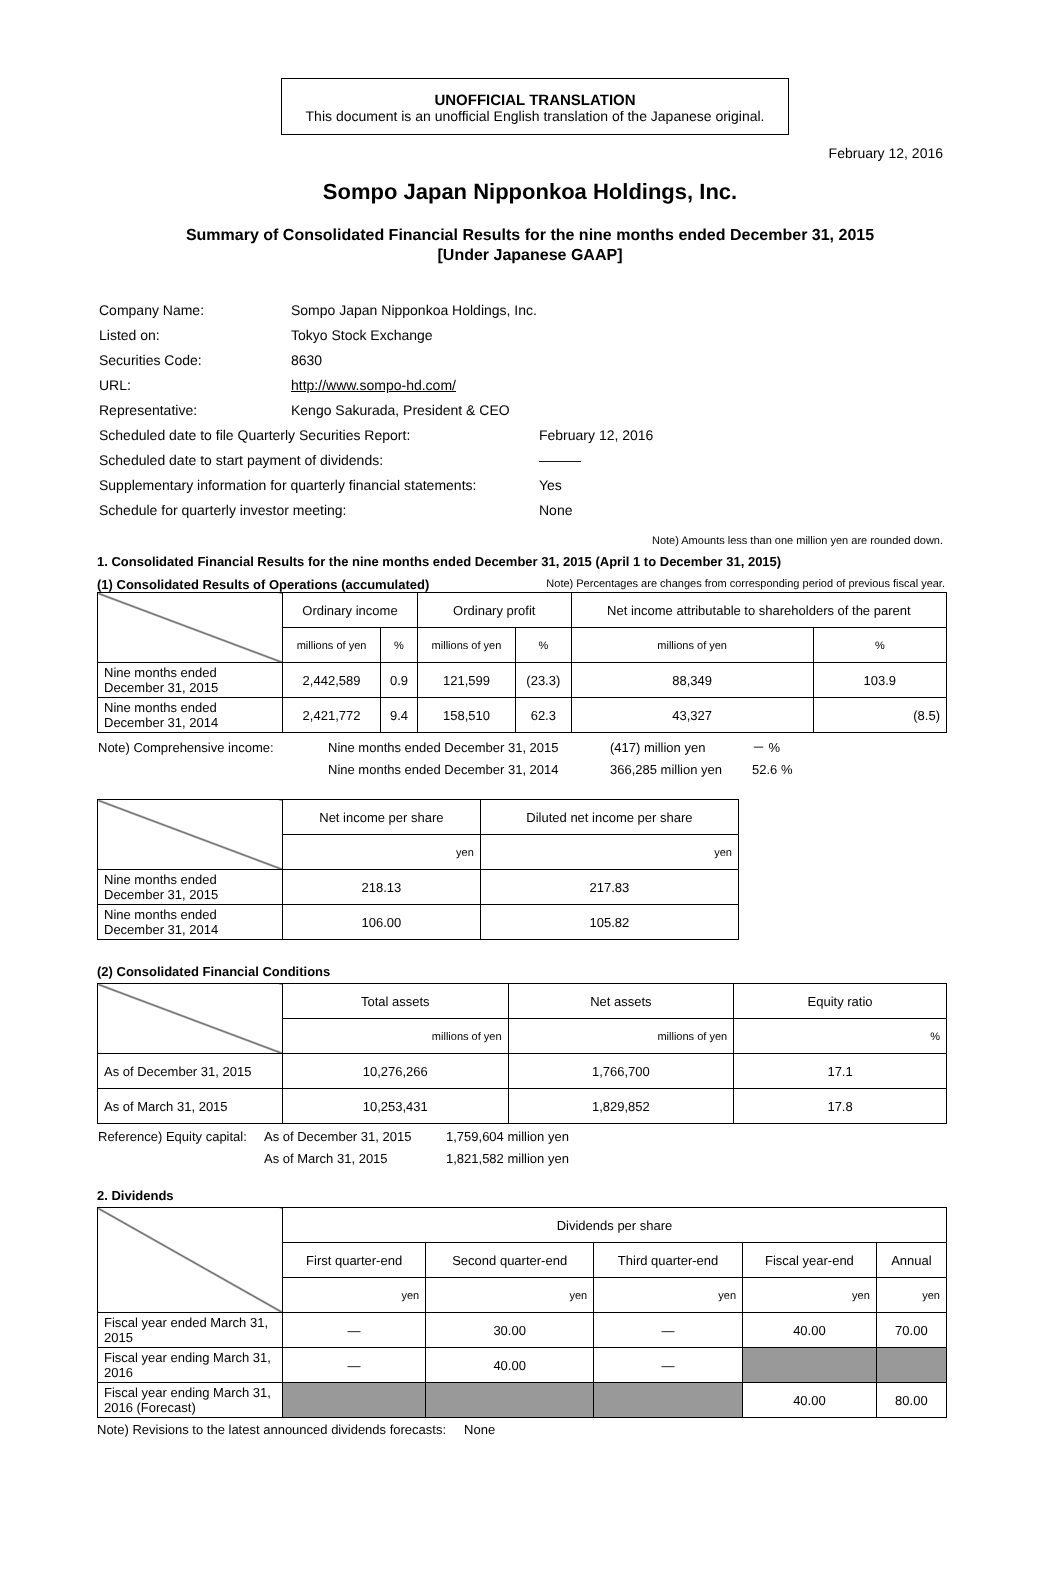UNOFFICIAL TRANSLATION
This document is an unofficial English translation of the Japanese original.
February 12, 2016
Sompo Japan Nipponkoa Holdings, Inc.
Summary of Consolidated Financial Results for the nine months ended December 31, 2015
[Under Japanese GAAP]
| Company Name: | Sompo Japan Nipponkoa Holdings, Inc. | |
| Listed on: | Tokyo Stock Exchange | |
| Securities Code: | 8630 | |
| URL: | http://www.sompo-hd.com/ | |
| Representative: | Kengo Sakurada, President & CEO | |
| Scheduled date to file Quarterly Securities Report: | | February 12, 2016 |
| Scheduled date to start payment of dividends: | | ――― |
| Supplementary information for quarterly financial statements: | | Yes |
| Schedule for quarterly investor meeting: | | None |
Note) Amounts less than one million yen are rounded down.
1. Consolidated Financial Results for the nine months ended December 31, 2015 (April 1 to December 31, 2015)
(1) Consolidated Results of Operations (accumulated) Note) Percentages are changes from corresponding period of previous fiscal year.
| | Ordinary income | | Ordinary profit | | Net income attributable to shareholders of the parent | |
| | millions of yen | % | millions of yen | % | millions of yen | % |
| Nine months ended December 31, 2015 | 2,442,589 | 0.9 | 121,599 | (23.3) | 88,349 | 103.9 |
| Nine months ended December 31, 2014 | 2,421,772 | 9.4 | 158,510 | 62.3 | 43,327 | (8.5) |
| Note) Comprehensive income: | Nine months ended December 31, 2015 | (417) million yen | － % |
| | Nine months ended December 31, 2014 | 366,285 million yen | 52.6 % |
| | Net income per share | Diluted net income per share |
| | yen | yen |
| Nine months ended December 31, 2015 | 218.13 | 217.83 |
| Nine months ended December 31, 2014 | 106.00 | 105.82 |
(2) Consolidated Financial Conditions
| | Total assets | Net assets | Equity ratio |
| | millions of yen | millions of yen | % |
| As of December 31, 2015 | 10,276,266 | 1,766,700 | 17.1 |
| As of March 31, 2015 | 10,253,431 | 1,829,852 | 17.8 |
| Reference) Equity capital: | As of December 31, 2015 | 1,759,604 million yen |
| | As of March 31, 2015 | 1,821,582 million yen |
2. Dividends
| | Dividends per share | | | | |
| | First quarter-end | Second quarter-end | Third quarter-end | Fiscal year-end | Annual |
| | yen | yen | yen | yen | yen |
| Fiscal year ended March 31, 2015 | — | 30.00 | — | 40.00 | 70.00 |
| Fiscal year ending March 31, 2016 | — | 40.00 | — | | |
| Fiscal year ending March 31, 2016 (Forecast) | | | | 40.00 | 80.00 |
Note) Revisions to the latest announced dividends forecasts: None